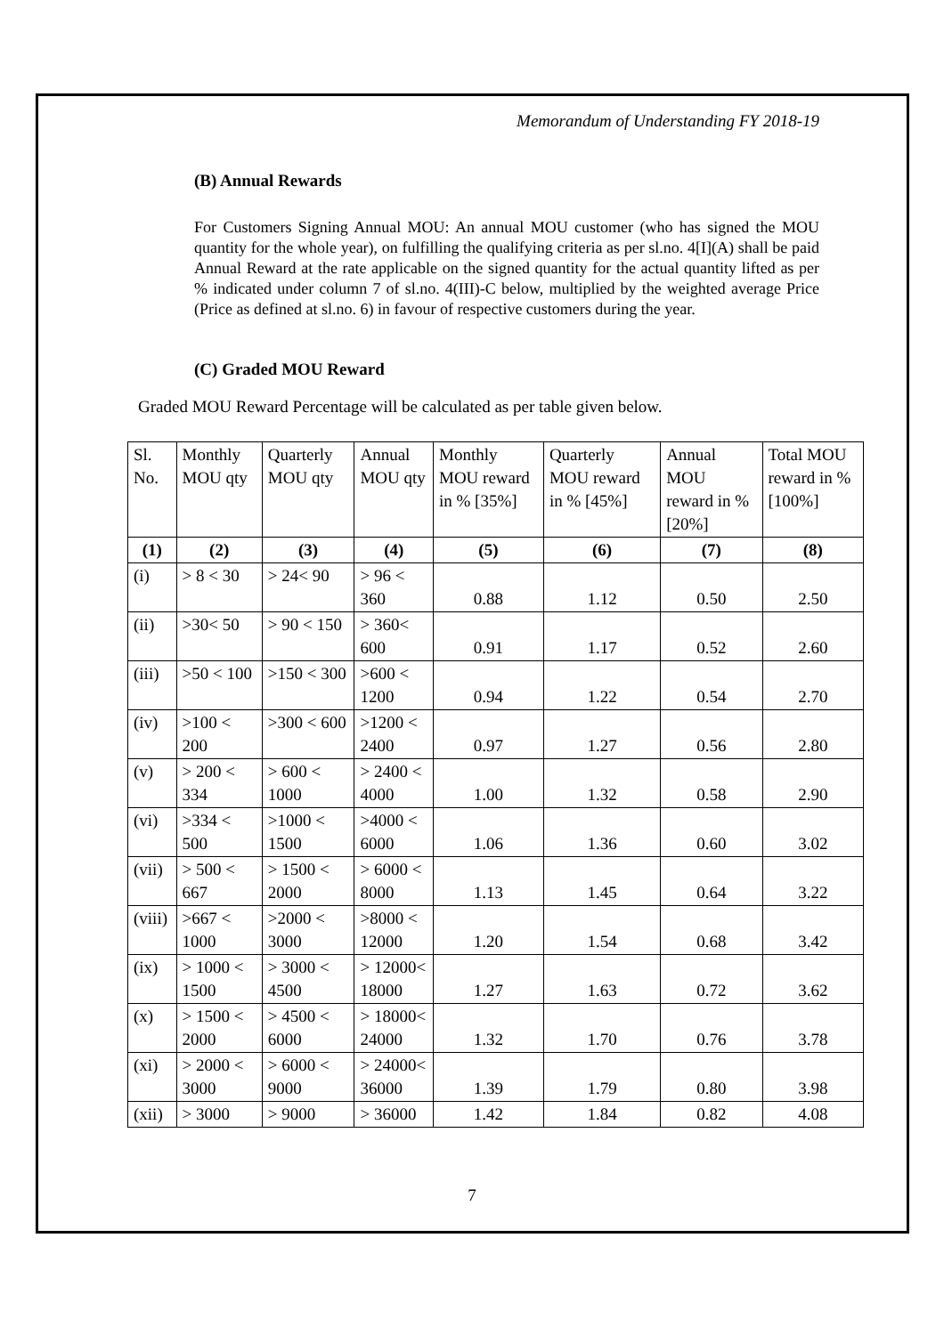Memorandum of Understanding FY 2018-19
(B) Annual Rewards
For Customers Signing Annual MOU: An annual MOU customer (who has signed the MOU quantity for the whole year), on fulfilling the qualifying criteria as per sl.no. 4[I](A) shall be paid Annual Reward at the rate applicable on the signed quantity for the actual quantity lifted as per % indicated under column 7 of sl.no. 4(III)-C below, multiplied by the weighted average Price (Price as defined at sl.no. 6) in favour of respective customers during the year.
(C) Graded MOU Reward
Graded MOU Reward Percentage will be calculated as per table given below.
| Sl. No. | Monthly MOU qty | Quarterly MOU qty | Annual MOU qty | Monthly MOU reward in % [35%] | Quarterly MOU reward in % [45%] | Annual MOU reward in % [20%] | Total MOU reward in % [100%] |
| (1) | (2) | (3) | (4) | (5) | (6) | (7) | (8) |
| (i) | > 8 < 30 | > 24< 90 | > 96 < 360 | 0.88 | 1.12 | 0.50 | 2.50 |
| (ii) | >30< 50 | > 90 < 150 | > 360< 600 | 0.91 | 1.17 | 0.52 | 2.60 |
| (iii) | >50 < 100 | >150 < 300 | >600 < 1200 | 0.94 | 1.22 | 0.54 | 2.70 |
| (iv) | >100 < 200 | >300 < 600 | >1200 < 2400 | 0.97 | 1.27 | 0.56 | 2.80 |
| (v) | > 200 < 334 | > 600 < 1000 | > 2400 < 4000 | 1.00 | 1.32 | 0.58 | 2.90 |
| (vi) | >334 < 500 | >1000 < 1500 | >4000 < 6000 | 1.06 | 1.36 | 0.60 | 3.02 |
| (vii) | > 500 < 667 | > 1500 < 2000 | > 6000 < 8000 | 1.13 | 1.45 | 0.64 | 3.22 |
| (viii) | >667 < 1000 | >2000 < 3000 | >8000 < 12000 | 1.20 | 1.54 | 0.68 | 3.42 |
| (ix) | > 1000 < 1500 | > 3000 < 4500 | > 12000< 18000 | 1.27 | 1.63 | 0.72 | 3.62 |
| (x) | > 1500 < 2000 | > 4500 < 6000 | > 18000< 24000 | 1.32 | 1.70 | 0.76 | 3.78 |
| (xi) | > 2000 < 3000 | > 6000 < 9000 | > 24000< 36000 | 1.39 | 1.79 | 0.80 | 3.98 |
| (xii) | > 3000 | > 9000 | > 36000 | 1.42 | 1.84 | 0.82 | 4.08 |
7